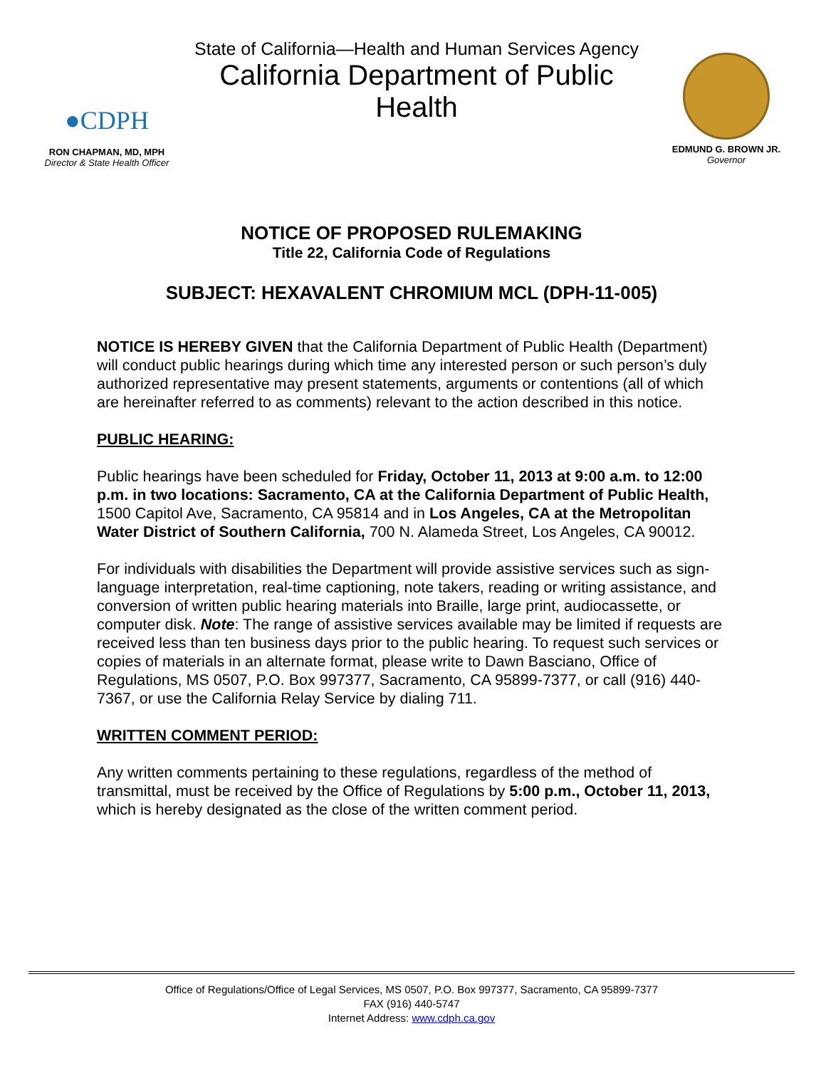●CDPH
RON CHAPMAN, MD, MPH
Director & State Health Officer
State of California—Health and Human Services Agency
California Department of Public Health
EDMUND G. BROWN JR.
Governor
NOTICE OF PROPOSED RULEMAKING
Title 22, California Code of Regulations
SUBJECT: HEXAVALENT CHROMIUM MCL (DPH-11-005)
NOTICE IS HEREBY GIVEN that the California Department of Public Health (Department) will conduct public hearings during which time any interested person or such person’s duly authorized representative may present statements, arguments or contentions (all of which are hereinafter referred to as comments) relevant to the action described in this notice.
PUBLIC HEARING:
Public hearings have been scheduled for Friday, October 11, 2013 at 9:00 a.m. to 12:00 p.m. in two locations: Sacramento, CA at the California Department of Public Health, 1500 Capitol Ave, Sacramento, CA 95814 and in Los Angeles, CA at the Metropolitan Water District of Southern California, 700 N. Alameda Street, Los Angeles, CA 90012.
For individuals with disabilities the Department will provide assistive services such as sign-language interpretation, real-time captioning, note takers, reading or writing assistance, and conversion of written public hearing materials into Braille, large print, audiocassette, or computer disk. Note: The range of assistive services available may be limited if requests are received less than ten business days prior to the public hearing. To request such services or copies of materials in an alternate format, please write to Dawn Basciano, Office of Regulations, MS 0507, P.O. Box 997377, Sacramento, CA 95899-7377, or call (916) 440-7367, or use the California Relay Service by dialing 711.
WRITTEN COMMENT PERIOD:
Any written comments pertaining to these regulations, regardless of the method of transmittal, must be received by the Office of Regulations by 5:00 p.m., October 11, 2013, which is hereby designated as the close of the written comment period.
Office of Regulations/Office of Legal Services, MS 0507, P.O. Box 997377, Sacramento, CA 95899-7377
FAX (916) 440-5747
Internet Address: www.cdph.ca.gov